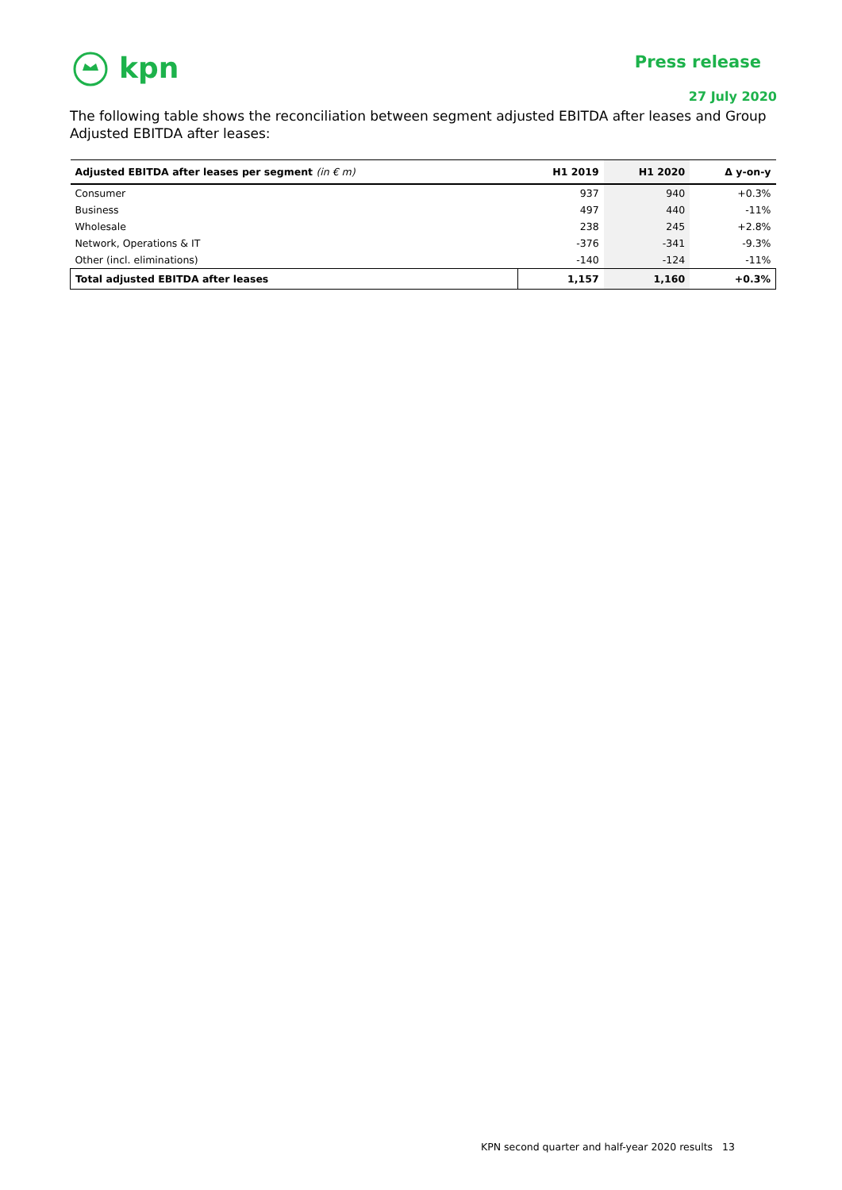kpn
Press release
27 July 2020
The following table shows the reconciliation between segment adjusted EBITDA after leases and Group Adjusted EBITDA after leases:
| Adjusted EBITDA after leases per segment (in € m) | H1 2019 | H1 2020 | Δ y-on-y |
| --- | --- | --- | --- |
| Consumer | 937 | 940 | +0.3% |
| Business | 497 | 440 | -11% |
| Wholesale | 238 | 245 | +2.8% |
| Network, Operations & IT | -376 | -341 | -9.3% |
| Other (incl. eliminations) | -140 | -124 | -11% |
| Total adjusted EBITDA after leases | 1,157 | 1,160 | +0.3% |
KPN second quarter and half-year 2020 results 13